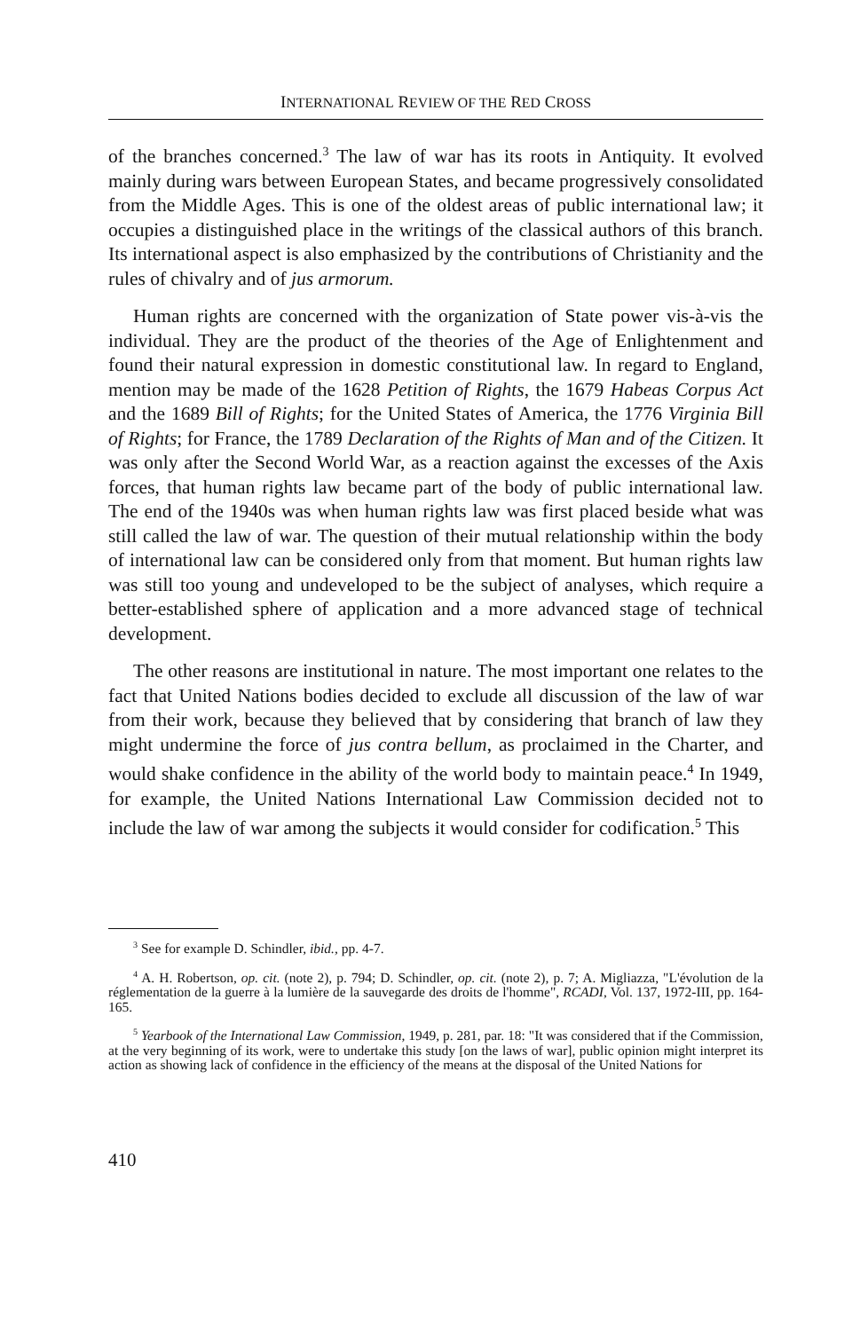INTERNATIONAL REVIEW OF THE RED CROSS
of the branches concerned.<sup>3</sup> The law of war has its roots in Antiquity. It evolved mainly during wars between European States, and became progressively consolidated from the Middle Ages. This is one of the oldest areas of public international law; it occupies a distinguished place in the writings of the classical authors of this branch. Its international aspect is also emphasized by the contributions of Christianity and the rules of chivalry and of jus armorum.
Human rights are concerned with the organization of State power vis-à-vis the individual. They are the product of the theories of the Age of Enlightenment and found their natural expression in domestic constitutional law. In regard to England, mention may be made of the 1628 Petition of Rights, the 1679 Habeas Corpus Act and the 1689 Bill of Rights; for the United States of America, the 1776 Virginia Bill of Rights; for France, the 1789 Declaration of the Rights of Man and of the Citizen. It was only after the Second World War, as a reaction against the excesses of the Axis forces, that human rights law became part of the body of public international law. The end of the 1940s was when human rights law was first placed beside what was still called the law of war. The question of their mutual relationship within the body of international law can be considered only from that moment. But human rights law was still too young and undeveloped to be the subject of analyses, which require a better-established sphere of application and a more advanced stage of technical development.
The other reasons are institutional in nature. The most important one relates to the fact that United Nations bodies decided to exclude all discussion of the law of war from their work, because they believed that by considering that branch of law they might undermine the force of jus contra bellum, as proclaimed in the Charter, and would shake confidence in the ability of the world body to maintain peace.<sup>4</sup> In 1949, for example, the United Nations International Law Commission decided not to include the law of war among the subjects it would consider for codification.<sup>5</sup> This
<sup>3</sup> See for example D. Schindler, ibid., pp. 4-7.
<sup>4</sup> A. H. Robertson, op. cit. (note 2), p. 794; D. Schindler, op. cit. (note 2), p. 7; A. Migliazza, "L'évolution de la réglementation de la guerre à la lumière de la sauvegarde des droits de l'homme", RCADI, Vol. 137, 1972-III, pp. 164-165.
<sup>5</sup> Yearbook of the International Law Commission, 1949, p. 281, par. 18: "It was considered that if the Commission, at the very beginning of its work, were to undertake this study [on the laws of war], public opinion might interpret its action as showing lack of confidence in the efficiency of the means at the disposal of the United Nations for
410